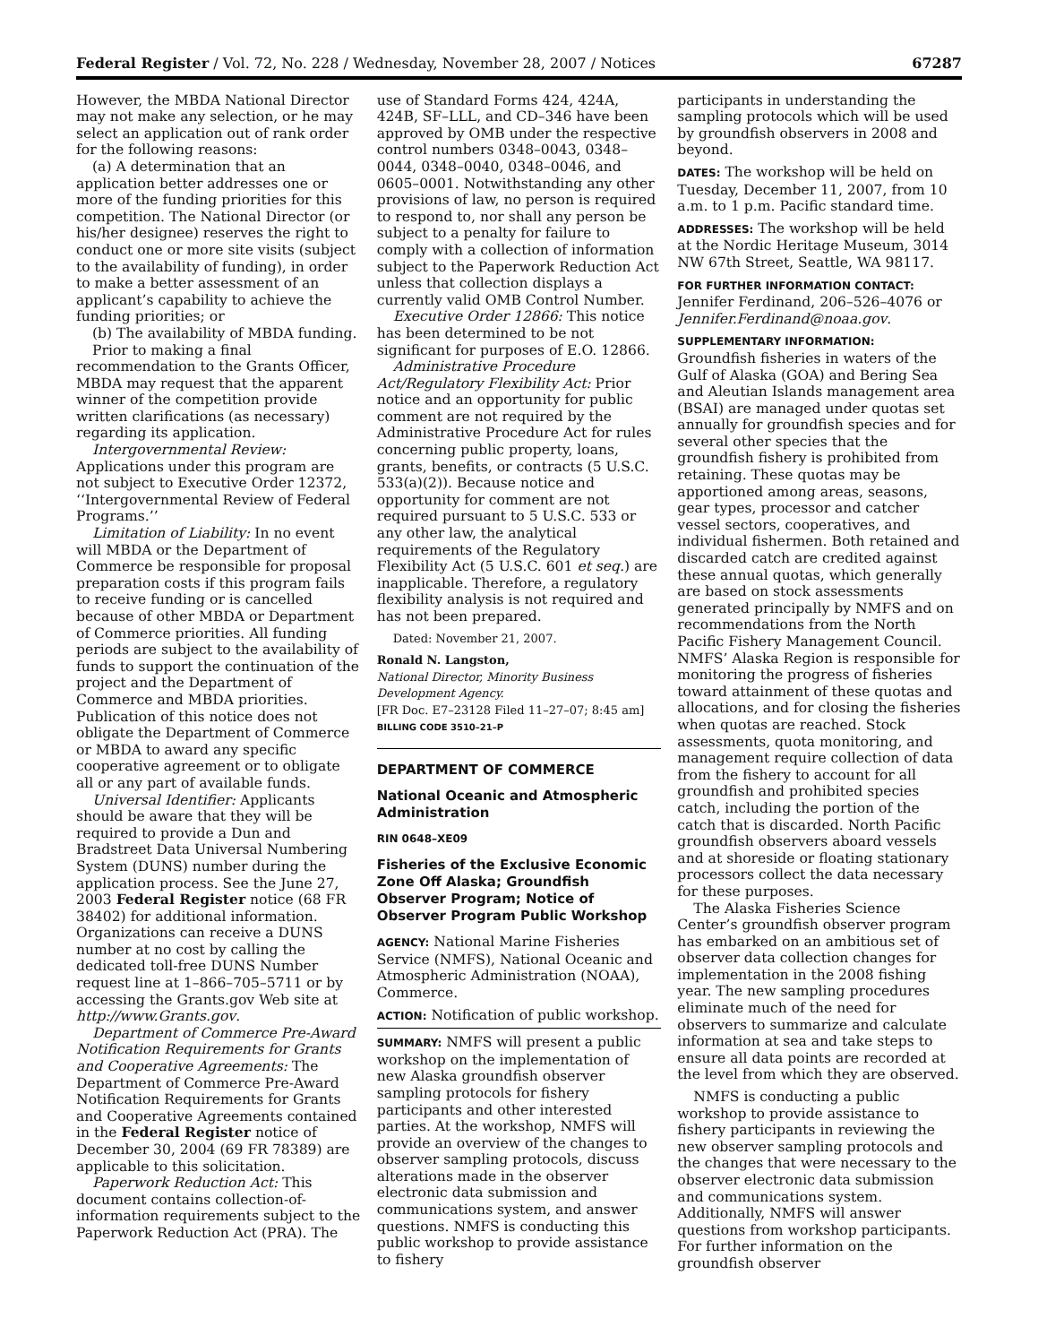Federal Register / Vol. 72, No. 228 / Wednesday, November 28, 2007 / Notices 67287
However, the MBDA National Director may not make any selection, or he may select an application out of rank order for the following reasons:
(a) A determination that an application better addresses one or more of the funding priorities for this competition. The National Director (or his/her designee) reserves the right to conduct one or more site visits (subject to the availability of funding), in order to make a better assessment of an applicant’s capability to achieve the funding priorities; or
(b) The availability of MBDA funding.
Prior to making a final recommendation to the Grants Officer, MBDA may request that the apparent winner of the competition provide written clarifications (as necessary) regarding its application.
Intergovernmental Review: Applications under this program are not subject to Executive Order 12372, ‘‘Intergovernmental Review of Federal Programs.’’
Limitation of Liability: In no event will MBDA or the Department of Commerce be responsible for proposal preparation costs if this program fails to receive funding or is cancelled because of other MBDA or Department of Commerce priorities. All funding periods are subject to the availability of funds to support the continuation of the project and the Department of Commerce and MBDA priorities. Publication of this notice does not obligate the Department of Commerce or MBDA to award any specific cooperative agreement or to obligate all or any part of available funds.
Universal Identifier: Applicants should be aware that they will be required to provide a Dun and Bradstreet Data Universal Numbering System (DUNS) number during the application process. See the June 27, 2003 Federal Register notice (68 FR 38402) for additional information. Organizations can receive a DUNS number at no cost by calling the dedicated toll-free DUNS Number request line at 1–866–705–5711 or by accessing the Grants.gov Web site at http://www.Grants.gov.
Department of Commerce Pre-Award Notification Requirements for Grants and Cooperative Agreements: The Department of Commerce Pre-Award Notification Requirements for Grants and Cooperative Agreements contained in the Federal Register notice of December 30, 2004 (69 FR 78389) are applicable to this solicitation.
Paperwork Reduction Act: This document contains collection-of-information requirements subject to the Paperwork Reduction Act (PRA). The
use of Standard Forms 424, 424A, 424B, SF–LLL, and CD–346 have been approved by OMB under the respective control numbers 0348–0043, 0348–0044, 0348–0040, 0348–0046, and 0605–0001. Notwithstanding any other provisions of law, no person is required to respond to, nor shall any person be subject to a penalty for failure to comply with a collection of information subject to the Paperwork Reduction Act unless that collection displays a currently valid OMB Control Number.
Executive Order 12866: This notice has been determined to be not significant for purposes of E.O. 12866.
Administrative Procedure Act/Regulatory Flexibility Act: Prior notice and an opportunity for public comment are not required by the Administrative Procedure Act for rules concerning public property, loans, grants, benefits, or contracts (5 U.S.C. 533(a)(2)). Because notice and opportunity for comment are not required pursuant to 5 U.S.C. 533 or any other law, the analytical requirements of the Regulatory Flexibility Act (5 U.S.C. 601 et seq.) are inapplicable. Therefore, a regulatory flexibility analysis is not required and has not been prepared.
Dated: November 21, 2007.
Ronald N. Langston,
National Director, Minority Business Development Agency.
[FR Doc. E7–23128 Filed 11–27–07; 8:45 am]
BILLING CODE 3510–21–P
DEPARTMENT OF COMMERCE
National Oceanic and Atmospheric Administration
RIN 0648–XE09
Fisheries of the Exclusive Economic Zone Off Alaska; Groundfish Observer Program; Notice of Observer Program Public Workshop
AGENCY: National Marine Fisheries Service (NMFS), National Oceanic and Atmospheric Administration (NOAA), Commerce.
ACTION: Notification of public workshop.
SUMMARY: NMFS will present a public workshop on the implementation of new Alaska groundfish observer sampling protocols for fishery participants and other interested parties. At the workshop, NMFS will provide an overview of the changes to observer sampling protocols, discuss alterations made in the observer electronic data submission and communications system, and answer questions. NMFS is conducting this public workshop to provide assistance to fishery
participants in understanding the sampling protocols which will be used by groundfish observers in 2008 and beyond.
DATES: The workshop will be held on Tuesday, December 11, 2007, from 10 a.m. to 1 p.m. Pacific standard time.
ADDRESSES: The workshop will be held at the Nordic Heritage Museum, 3014 NW 67th Street, Seattle, WA 98117.
FOR FURTHER INFORMATION CONTACT: Jennifer Ferdinand, 206–526–4076 or Jennifer.Ferdinand@noaa.gov.
SUPPLEMENTARY INFORMATION:
Groundfish fisheries in waters of the Gulf of Alaska (GOA) and Bering Sea and Aleutian Islands management area (BSAI) are managed under quotas set annually for groundfish species and for several other species that the groundfish fishery is prohibited from retaining. These quotas may be apportioned among areas, seasons, gear types, processor and catcher vessel sectors, cooperatives, and individual fishermen. Both retained and discarded catch are credited against these annual quotas, which generally are based on stock assessments generated principally by NMFS and on recommendations from the North Pacific Fishery Management Council. NMFS’ Alaska Region is responsible for monitoring the progress of fisheries toward attainment of these quotas and allocations, and for closing the fisheries when quotas are reached. Stock assessments, quota monitoring, and management require collection of data from the fishery to account for all groundfish and prohibited species catch, including the portion of the catch that is discarded. North Pacific groundfish observers aboard vessels and at shoreside or floating stationary processors collect the data necessary for these purposes.
The Alaska Fisheries Science Center’s groundfish observer program has embarked on an ambitious set of observer data collection changes for implementation in the 2008 fishing year. The new sampling procedures eliminate much of the need for observers to summarize and calculate information at sea and take steps to ensure all data points are recorded at the level from which they are observed.
NMFS is conducting a public workshop to provide assistance to fishery participants in reviewing the new observer sampling protocols and the changes that were necessary to the observer electronic data submission and communications system. Additionally, NMFS will answer questions from workshop participants. For further information on the groundfish observer